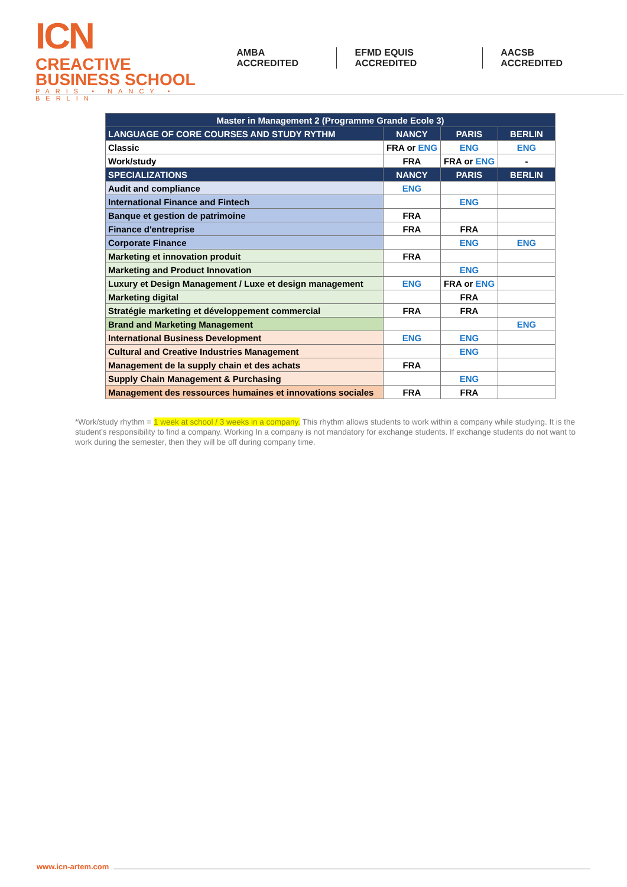ICN CREACTIVE
BUSINESS SCHOOL
PARIS • NANCY • BERLIN
AMBA ACCREDITED EFMD EQUIS ACCREDITED AACSB ACCREDITED
| Master in Management 2 (Programme Grande Ecole 3) | | | |
| --- | --- | --- | --- |
| LANGUAGE OF CORE COURSES AND STUDY RYTHM | NANCY | PARIS | BERLIN |
| Classic | FRA or ENG | ENG | ENG |
| Work/study | FRA | FRA or ENG | - |
| SPECIALIZATIONS | NANCY | PARIS | BERLIN |
| Audit and compliance | ENG | | |
| International Finance and Fintech | | ENG | |
| Banque et gestion de patrimoine | FRA | | |
| Finance d'entreprise | FRA | FRA | |
| Corporate Finance | | ENG | ENG |
| Marketing et innovation produit | FRA | | |
| Marketing and Product Innovation | | ENG | |
| Luxury et Design Management / Luxe et design management | ENG | FRA or ENG | |
| Marketing digital | | FRA | |
| Stratégie marketing et développement commercial | FRA | FRA | |
| Brand and Marketing Management | | | ENG |
| International Business Development | ENG | ENG | |
| Cultural and Creative Industries Management | | ENG | |
| Management de la supply chain et des achats | FRA | | |
| Supply Chain Management & Purchasing | | ENG | |
| Management des ressources humaines et innovations sociales | FRA | FRA | |
*Work/study rhythm = 1 week at school / 3 weeks in a company. This rhythm allows students to work within a company while studying. It is the student's responsibility to find a company. Working In a company is not mandatory for exchange students. If exchange students do not want to work during the semester, then they will be off during company time.
www.icn-artem.com